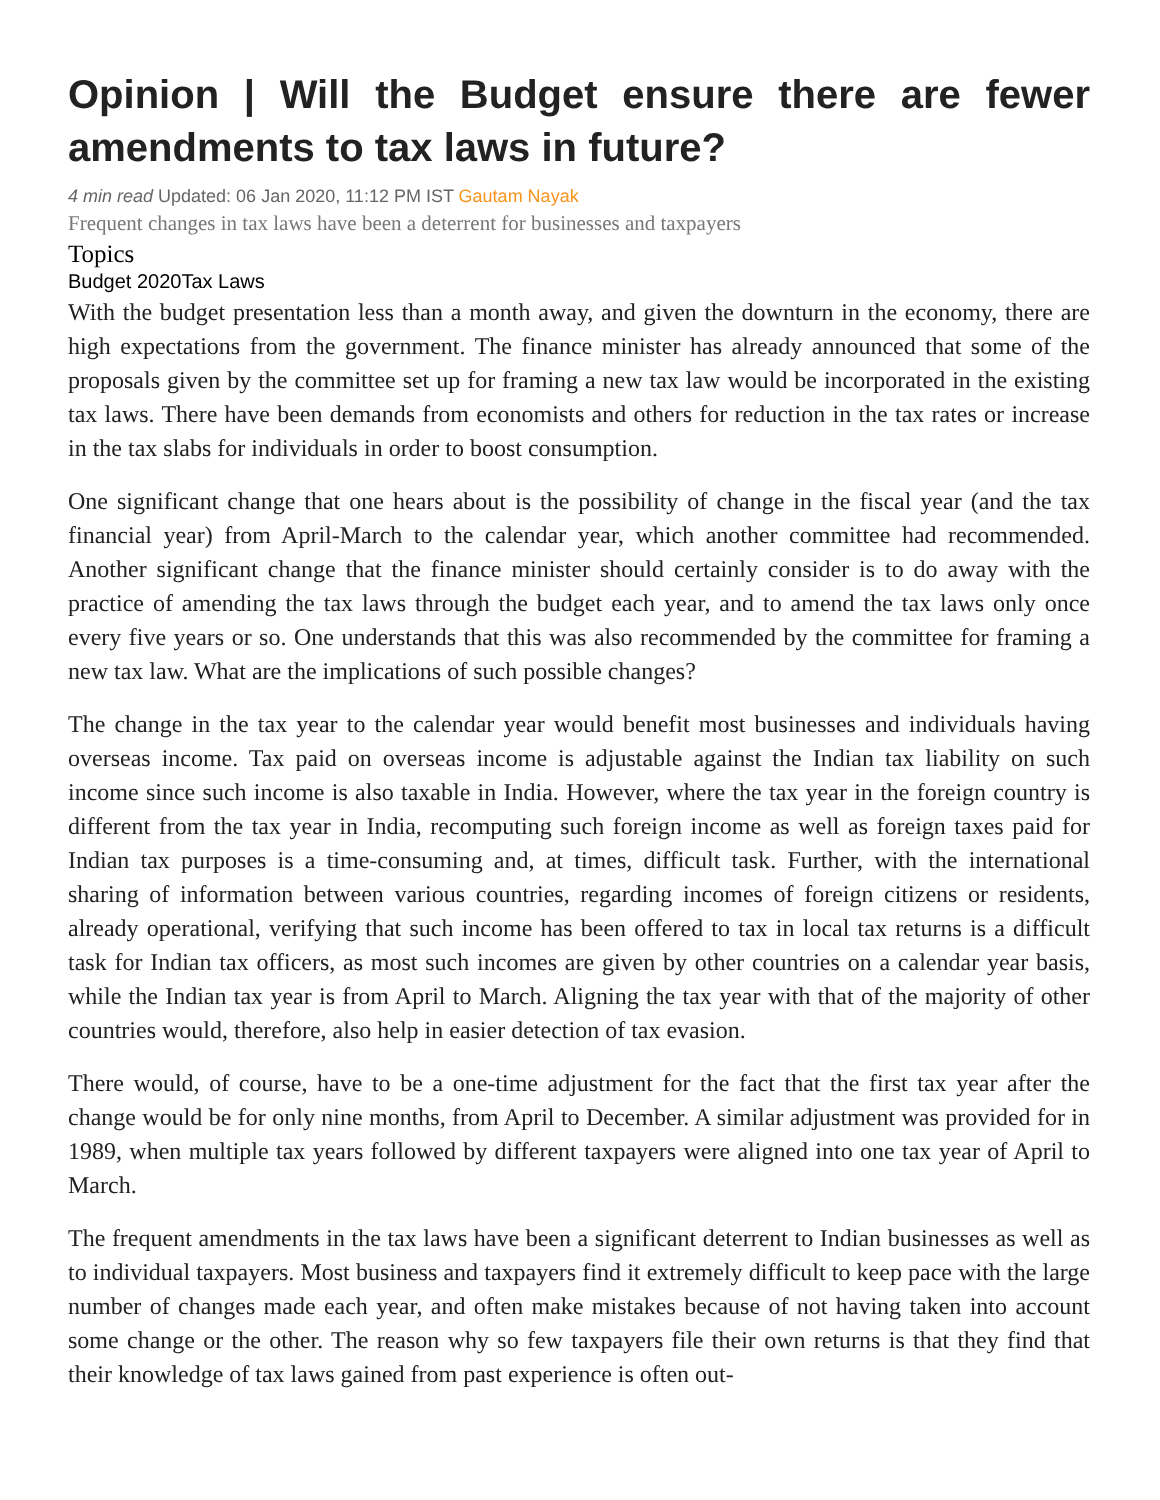Opinion | Will the Budget ensure there are fewer amendments to tax laws in future?
4 min read Updated: 06 Jan 2020, 11:12 PM IST Gautam Nayak
Frequent changes in tax laws have been a deterrent for businesses and taxpayers
Topics
Budget 2020Tax Laws
With the budget presentation less than a month away, and given the downturn in the economy, there are high expectations from the government. The finance minister has already announced that some of the proposals given by the committee set up for framing a new tax law would be incorporated in the existing tax laws. There have been demands from economists and others for reduction in the tax rates or increase in the tax slabs for individuals in order to boost consumption.
One significant change that one hears about is the possibility of change in the fiscal year (and the tax financial year) from April-March to the calendar year, which another committee had recommended. Another significant change that the finance minister should certainly consider is to do away with the practice of amending the tax laws through the budget each year, and to amend the tax laws only once every five years or so. One understands that this was also recommended by the committee for framing a new tax law. What are the implications of such possible changes?
The change in the tax year to the calendar year would benefit most businesses and individuals having overseas income. Tax paid on overseas income is adjustable against the Indian tax liability on such income since such income is also taxable in India. However, where the tax year in the foreign country is different from the tax year in India, recomputing such foreign income as well as foreign taxes paid for Indian tax purposes is a time-consuming and, at times, difficult task. Further, with the international sharing of information between various countries, regarding incomes of foreign citizens or residents, already operational, verifying that such income has been offered to tax in local tax returns is a difficult task for Indian tax officers, as most such incomes are given by other countries on a calendar year basis, while the Indian tax year is from April to March. Aligning the tax year with that of the majority of other countries would, therefore, also help in easier detection of tax evasion.
There would, of course, have to be a one-time adjustment for the fact that the first tax year after the change would be for only nine months, from April to December. A similar adjustment was provided for in 1989, when multiple tax years followed by different taxpayers were aligned into one tax year of April to March.
The frequent amendments in the tax laws have been a significant deterrent to Indian businesses as well as to individual taxpayers. Most business and taxpayers find it extremely difficult to keep pace with the large number of changes made each year, and often make mistakes because of not having taken into account some change or the other. The reason why so few taxpayers file their own returns is that they find that their knowledge of tax laws gained from past experience is often out-